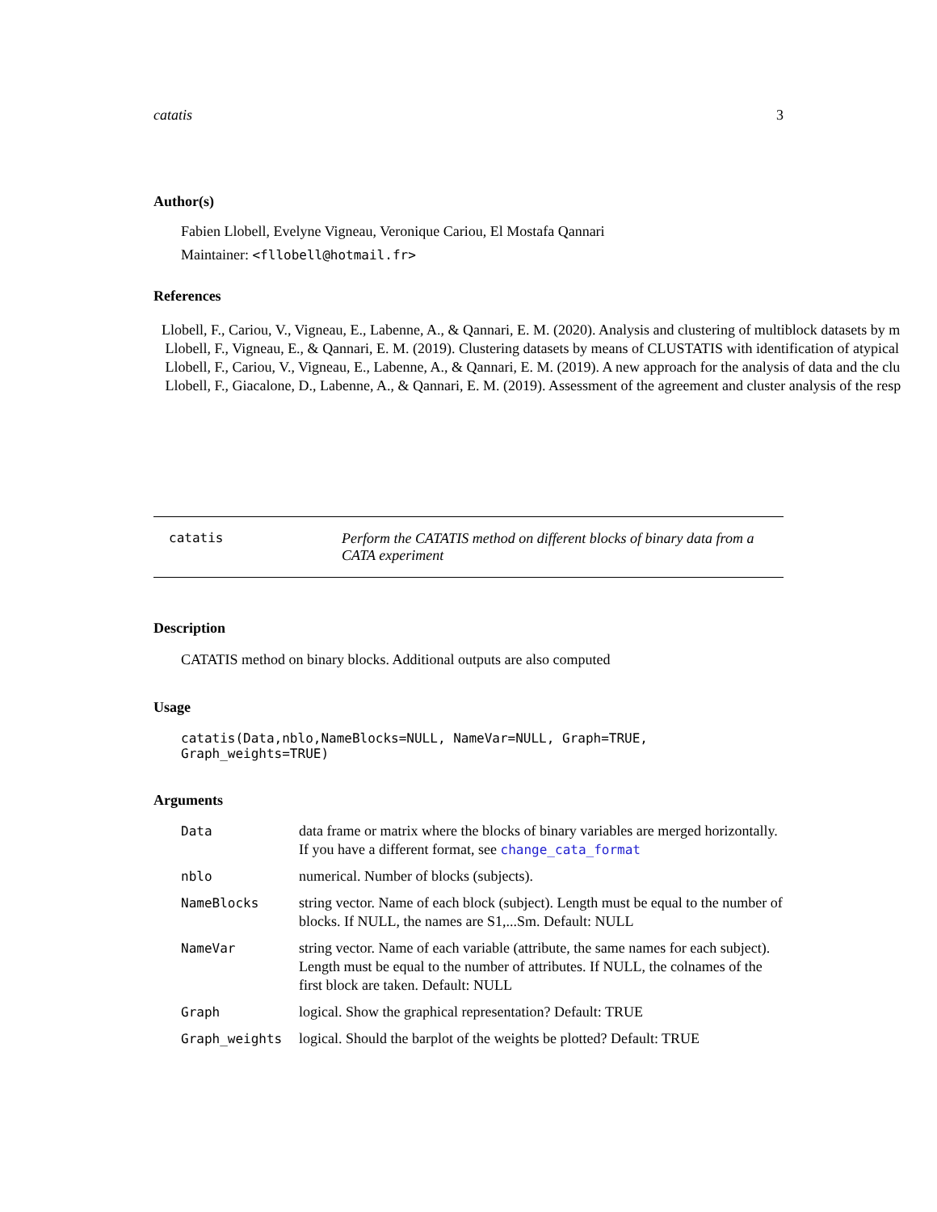catatis 3
Author(s)
Fabien Llobell, Evelyne Vigneau, Veronique Cariou, El Mostafa Qannari
Maintainer: <fllobell@hotmail.fr>
References
Llobell, F., Cariou, V., Vigneau, E., Labenne, A., & Qannari, E. M. (2020). Analysis and clustering of multiblock datasets by m
Llobell, F., Vigneau, E., & Qannari, E. M. (2019). Clustering datasets by means of CLUSTATIS with identification of atypical
Llobell, F., Cariou, V., Vigneau, E., Labenne, A., & Qannari, E. M. (2019). A new approach for the analysis of data and the clu
Llobell, F., Giacalone, D., Labenne, A., & Qannari, E. M. (2019). Assessment of the agreement and cluster analysis of the resp
catatis Perform the CATATIS method on different blocks of binary data from a CATA experiment
Description
CATATIS method on binary blocks. Additional outputs are also computed
Usage
catatis(Data,nblo,NameBlocks=NULL, NameVar=NULL, Graph=TRUE, Graph_weights=TRUE)
Arguments
| Data | data frame or matrix where the blocks of binary variables are merged horizontally. If you have a different format, see change_cata_format |
| nblo | numerical. Number of blocks (subjects). |
| NameBlocks | string vector. Name of each block (subject). Length must be equal to the number of blocks. If NULL, the names are S1,...Sm. Default: NULL |
| NameVar | string vector. Name of each variable (attribute, the same names for each subject). Length must be equal to the number of attributes. If NULL, the colnames of the first block are taken. Default: NULL |
| Graph | logical. Show the graphical representation? Default: TRUE |
| Graph_weights | logical. Should the barplot of the weights be plotted? Default: TRUE |